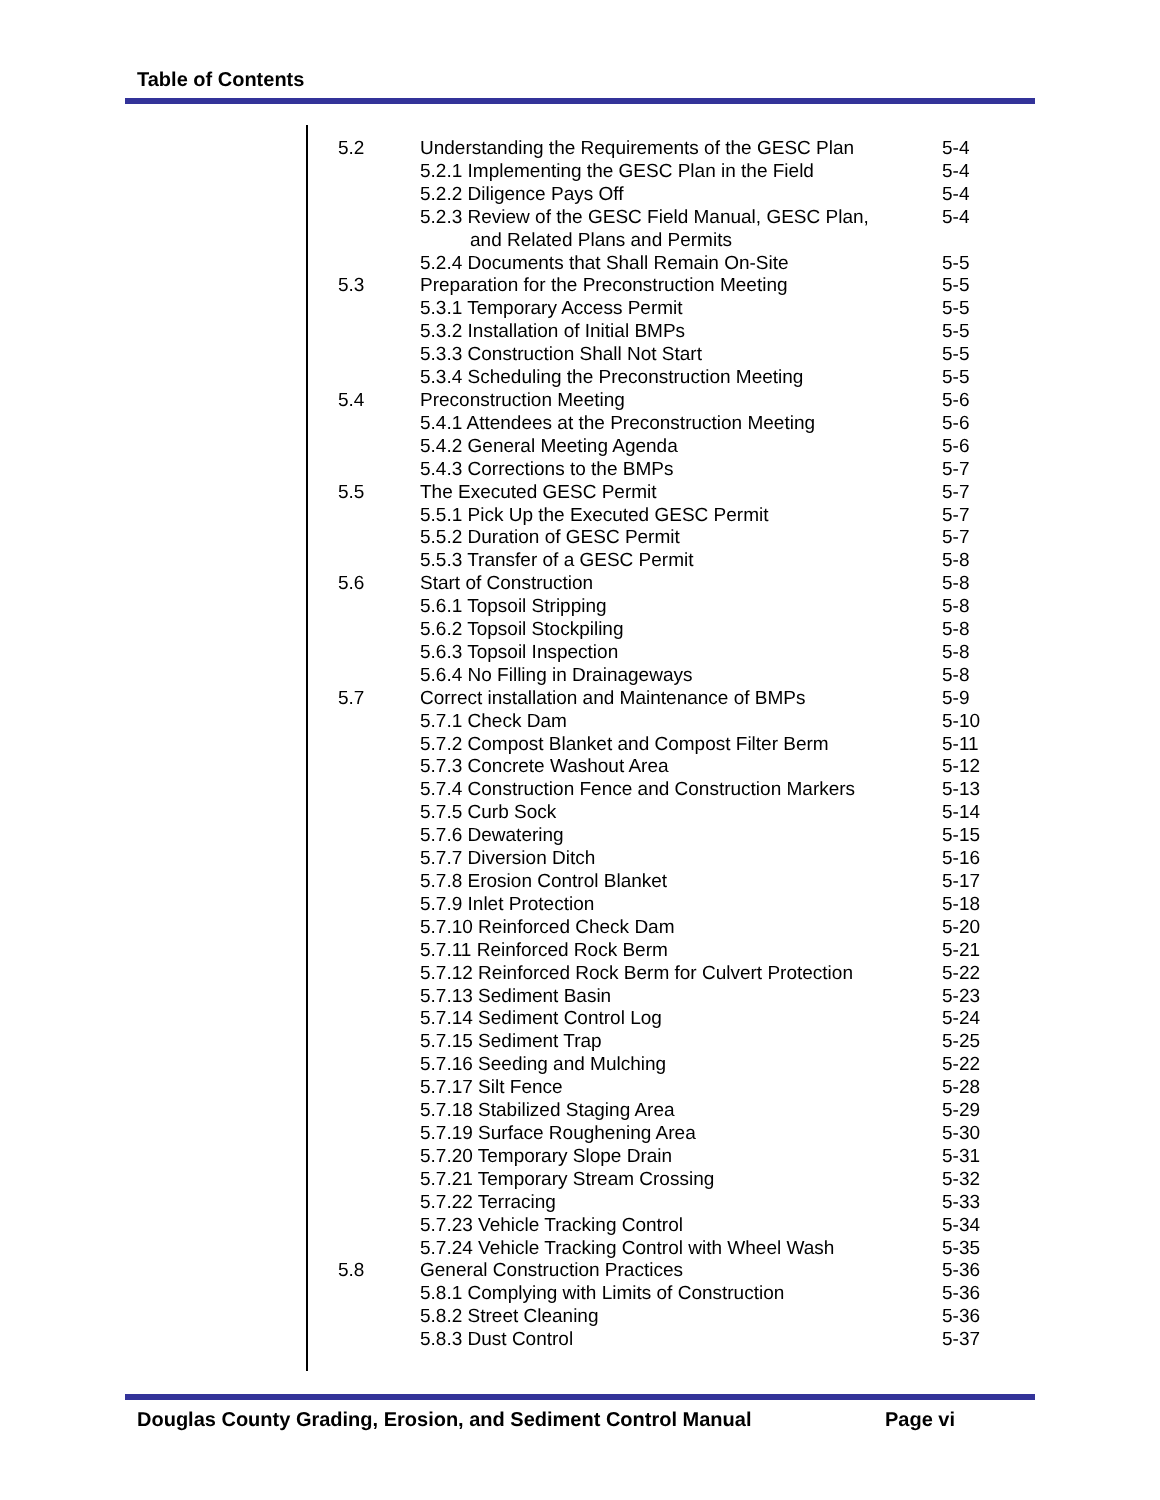Table of Contents
| 5.2 | Understanding the Requirements of the GESC Plan | 5-4 |
| | 5.2.1 Implementing the GESC Plan in the Field | 5-4 |
| | 5.2.2 Diligence Pays Off | 5-4 |
| | 5.2.3 Review of the GESC Field Manual, GESC Plan, and Related Plans and Permits | 5-4 |
| | 5.2.4 Documents that Shall Remain On-Site | 5-5 |
| 5.3 | Preparation for the Preconstruction Meeting | 5-5 |
| | 5.3.1 Temporary Access Permit | 5-5 |
| | 5.3.2 Installation of Initial BMPs | 5-5 |
| | 5.3.3 Construction Shall Not Start | 5-5 |
| | 5.3.4 Scheduling the Preconstruction Meeting | 5-5 |
| 5.4 | Preconstruction Meeting | 5-6 |
| | 5.4.1 Attendees at the Preconstruction Meeting | 5-6 |
| | 5.4.2 General Meeting Agenda | 5-6 |
| | 5.4.3 Corrections to the BMPs | 5-7 |
| 5.5 | The Executed GESC Permit | 5-7 |
| | 5.5.1 Pick Up the Executed GESC Permit | 5-7 |
| | 5.5.2 Duration of GESC Permit | 5-7 |
| | 5.5.3 Transfer of a GESC Permit | 5-8 |
| 5.6 | Start of Construction | 5-8 |
| | 5.6.1 Topsoil Stripping | 5-8 |
| | 5.6.2 Topsoil Stockpiling | 5-8 |
| | 5.6.3 Topsoil Inspection | 5-8 |
| | 5.6.4 No Filling in Drainageways | 5-8 |
| 5.7 | Correct installation and Maintenance of BMPs | 5-9 |
| | 5.7.1 Check Dam | 5-10 |
| | 5.7.2 Compost Blanket and Compost Filter Berm | 5-11 |
| | 5.7.3 Concrete Washout Area | 5-12 |
| | 5.7.4 Construction Fence and Construction Markers | 5-13 |
| | 5.7.5 Curb Sock | 5-14 |
| | 5.7.6 Dewatering | 5-15 |
| | 5.7.7 Diversion Ditch | 5-16 |
| | 5.7.8 Erosion Control Blanket | 5-17 |
| | 5.7.9 Inlet Protection | 5-18 |
| | 5.7.10 Reinforced Check Dam | 5-20 |
| | 5.7.11 Reinforced Rock Berm | 5-21 |
| | 5.7.12 Reinforced Rock Berm for Culvert Protection | 5-22 |
| | 5.7.13 Sediment Basin | 5-23 |
| | 5.7.14 Sediment Control Log | 5-24 |
| | 5.7.15 Sediment Trap | 5-25 |
| | 5.7.16 Seeding and Mulching | 5-22 |
| | 5.7.17 Silt Fence | 5-28 |
| | 5.7.18 Stabilized Staging Area | 5-29 |
| | 5.7.19 Surface Roughening Area | 5-30 |
| | 5.7.20 Temporary Slope Drain | 5-31 |
| | 5.7.21 Temporary Stream Crossing | 5-32 |
| | 5.7.22 Terracing | 5-33 |
| | 5.7.23 Vehicle Tracking Control | 5-34 |
| | 5.7.24 Vehicle Tracking Control with Wheel Wash | 5-35 |
| 5.8 | General Construction Practices | 5-36 |
| | 5.8.1 Complying with Limits of Construction | 5-36 |
| | 5.8.2 Street Cleaning | 5-36 |
| | 5.8.3 Dust Control | 5-37 |
Douglas County Grading, Erosion, and Sediment Control Manual Page vi